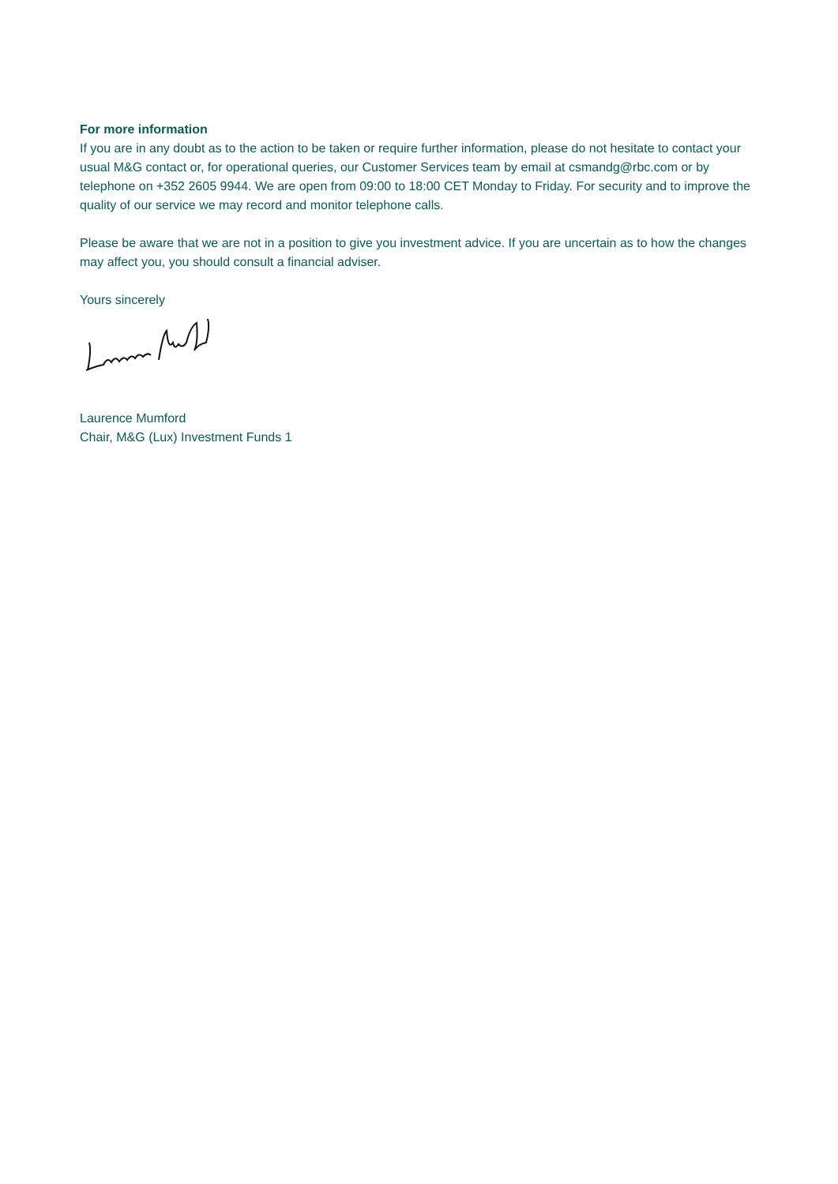For more information
If you are in any doubt as to the action to be taken or require further information, please do not hesitate to contact your usual M&G contact or, for operational queries, our Customer Services team by email at csmandg@rbc.com or by telephone on +352 2605 9944. We are open from 09:00 to 18:00 CET Monday to Friday. For security and to improve the quality of our service we may record and monitor telephone calls.
Please be aware that we are not in a position to give you investment advice. If you are uncertain as to how the changes may affect you, you should consult a financial adviser.
Yours sincerely
Laurence Mumford
Chair, M&G (Lux) Investment Funds 1